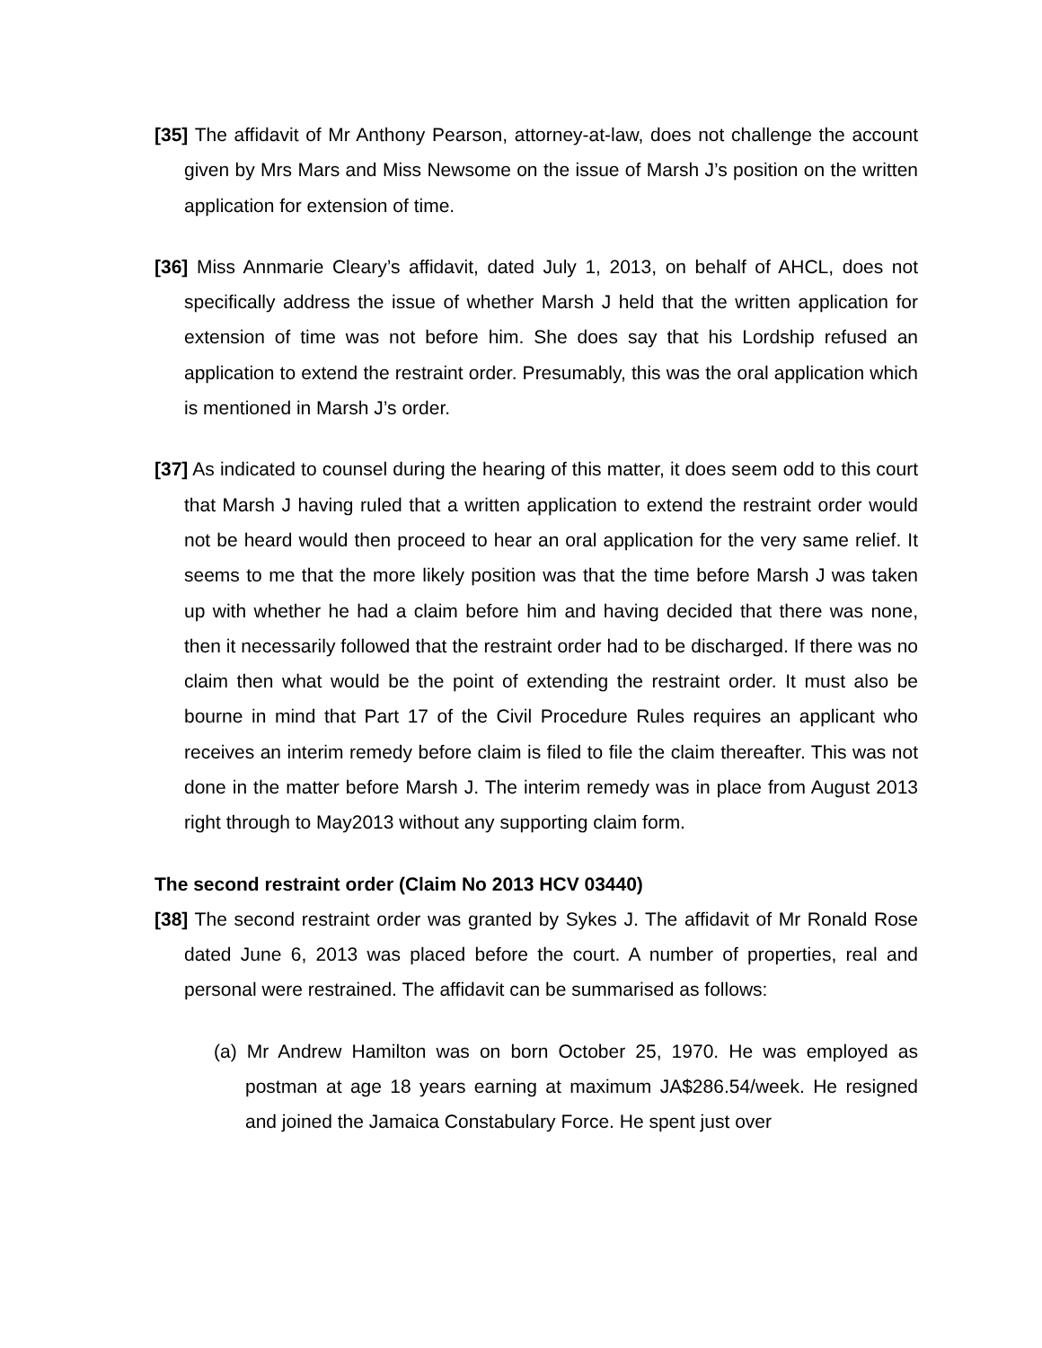[35] The affidavit of Mr Anthony Pearson, attorney-at-law, does not challenge the account given by Mrs Mars and Miss Newsome on the issue of Marsh J’s position on the written application for extension of time.
[36] Miss Annmarie Cleary’s affidavit, dated July 1, 2013, on behalf of AHCL, does not specifically address the issue of whether Marsh J held that the written application for extension of time was not before him. She does say that his Lordship refused an application to extend the restraint order. Presumably, this was the oral application which is mentioned in Marsh J’s order.
[37] As indicated to counsel during the hearing of this matter, it does seem odd to this court that Marsh J having ruled that a written application to extend the restraint order would not be heard would then proceed to hear an oral application for the very same relief. It seems to me that the more likely position was that the time before Marsh J was taken up with whether he had a claim before him and having decided that there was none, then it necessarily followed that the restraint order had to be discharged. If there was no claim then what would be the point of extending the restraint order. It must also be bourne in mind that Part 17 of the Civil Procedure Rules requires an applicant who receives an interim remedy before claim is filed to file the claim thereafter. This was not done in the matter before Marsh J. The interim remedy was in place from August 2013 right through to May2013 without any supporting claim form.
The second restraint order (Claim No 2013 HCV 03440)
[38] The second restraint order was granted by Sykes J. The affidavit of Mr Ronald Rose dated June 6, 2013 was placed before the court. A number of properties, real and personal were restrained. The affidavit can be summarised as follows:
(a) Mr Andrew Hamilton was on born October 25, 1970. He was employed as postman at age 18 years earning at maximum JA$286.54/week. He resigned and joined the Jamaica Constabulary Force. He spent just over